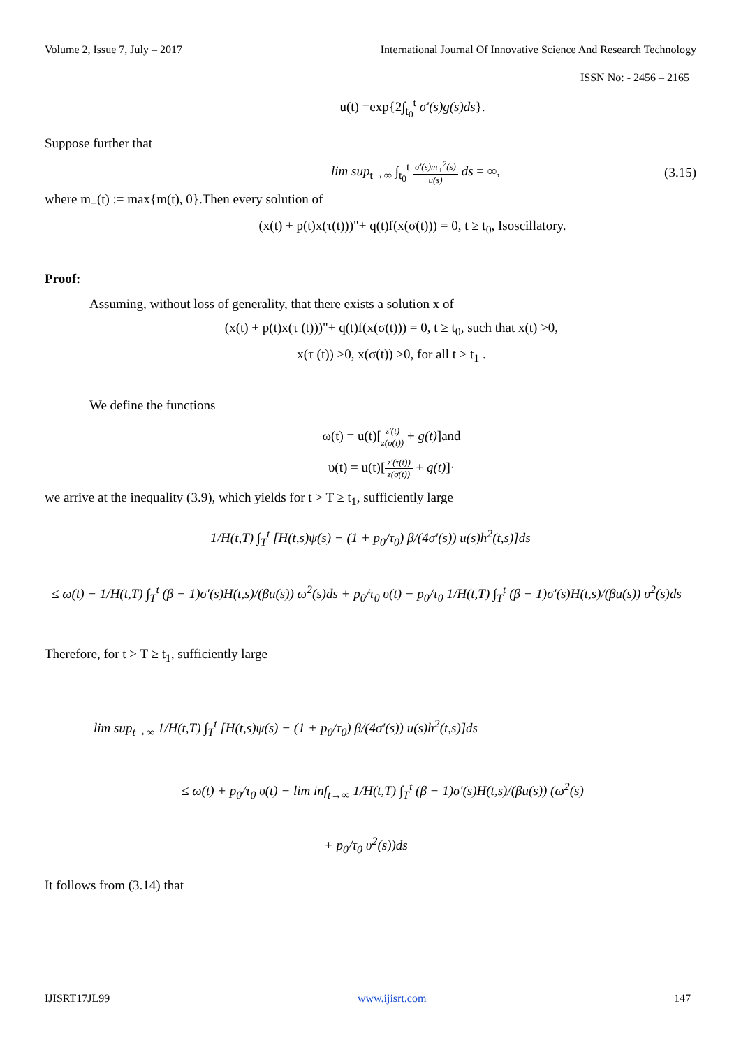Volume 2, Issue 7, July – 2017 International Journal Of Innovative Science And Research Technology
ISSN No: - 2456 – 2165
u(t) =exp{2∫<sub>t<sub>0</sub></sub><sup>t</sup> σ′(s)g(s)ds}.
Suppose further that
lim sup<sub>t→∞</sub> ∫<sub>t<sub>0</sub></sub><sup>t</sup> σ′(s)m<sub>+</sub><sup>2</sup>(s) u(s) ds = ∞, (3.15)
where m<sub>+</sub>(t) := max{m(t), 0}.Then every solution of
(x(t) + p(t)x(τ(t)))"+ q(t)f(x(σ(t))) = 0, t ≥ t<sub>0</sub>, Isoscillatory.
Proof:
Assuming, without loss of generality, that there exists a solution x of
(x(t) + p(t)x(τ (t)))"+ q(t)f(x(σ(t))) = 0, t ≥ t<sub>0</sub>, such that x(t) >0,
x(τ (t)) >0, x(σ(t)) >0, for all t ≥ t<sub>1</sub> .
We define the functions
ω(t) = u(t)[z′(t) z(σ(t)) + g(t)]and
υ(t) = u(t)[z′(τ(t)) z(σ(t)) + g(t)]·
we arrive at the inequality (3.9), which yields for t > T ≥ t<sub>1</sub>, sufficiently large
1/H(t,T) ∫<sub>T</sub><sup>t</sup> [H(t,s)ψ(s) − (1 + p<sub>0</sub>/τ<sub>0</sub>) β/(4σ′(s)) u(s)h<sup>2</sup>(t,s)]ds
≤ ω(t) − 1/H(t,T) ∫<sub>T</sub><sup>t</sup> (β − 1)σ′(s)H(t,s)/(βu(s)) ω<sup>2</sup>(s)ds + p<sub>0</sub>/τ<sub>0</sub> υ(t) − p<sub>0</sub>/τ<sub>0</sub> 1/H(t,T) ∫<sub>T</sub><sup>t</sup> (β − 1)σ′(s)H(t,s)/(βu(s)) υ<sup>2</sup>(s)ds
Therefore, for t > T ≥ t<sub>1</sub>, sufficiently large
lim sup<sub>t→∞</sub> 1/H(t,T) ∫<sub>T</sub><sup>t</sup> [H(t,s)ψ(s) − (1 + p<sub>0</sub>/τ<sub>0</sub>) β/(4σ′(s)) u(s)h<sup>2</sup>(t,s)]ds
≤ ω(t) + p<sub>0</sub>/τ<sub>0</sub> υ(t) − lim inf<sub>t→∞</sub> 1/H(t,T) ∫<sub>T</sub><sup>t</sup> (β − 1)σ′(s)H(t,s)/(βu(s)) (ω<sup>2</sup>(s)
+ p<sub>0</sub>/τ<sub>0</sub> υ<sup>2</sup>(s))ds
It follows from (3.14) that
IJISRT17JL99 www.ijisrt.com 147